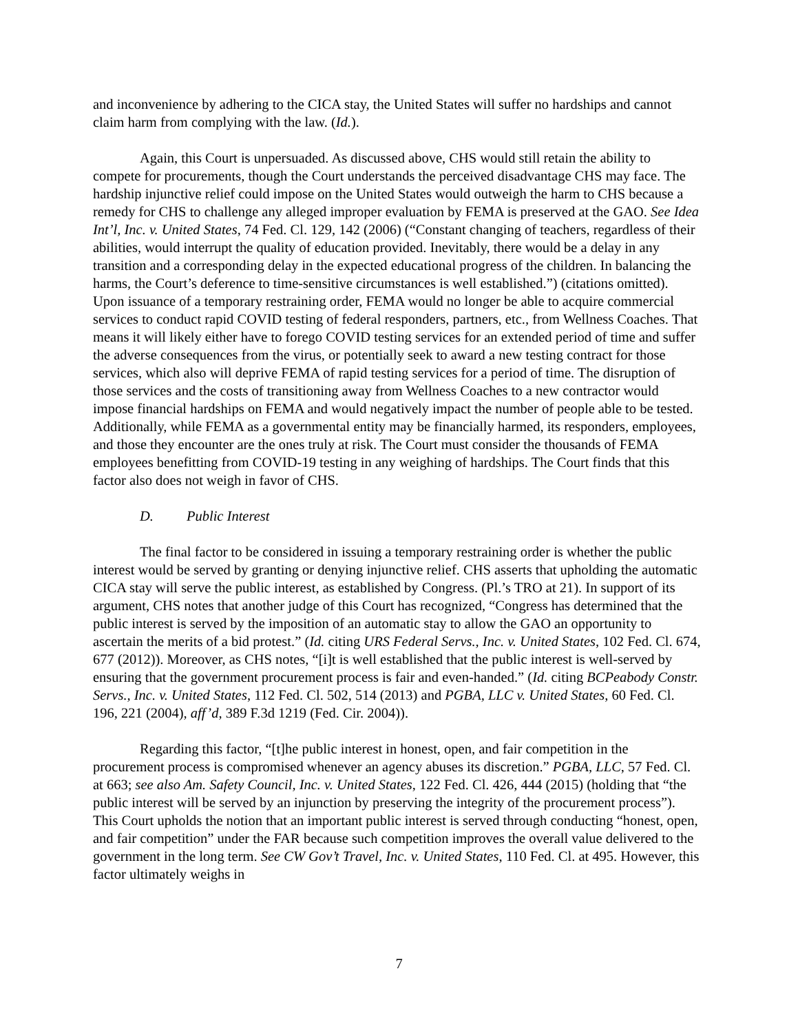and inconvenience by adhering to the CICA stay, the United States will suffer no hardships and cannot claim harm from complying with the law. (Id.).
Again, this Court is unpersuaded. As discussed above, CHS would still retain the ability to compete for procurements, though the Court understands the perceived disadvantage CHS may face. The hardship injunctive relief could impose on the United States would outweigh the harm to CHS because a remedy for CHS to challenge any alleged improper evaluation by FEMA is preserved at the GAO. See Idea Int’l, Inc. v. United States, 74 Fed. Cl. 129, 142 (2006) (“Constant changing of teachers, regardless of their abilities, would interrupt the quality of education provided. Inevitably, there would be a delay in any transition and a corresponding delay in the expected educational progress of the children. In balancing the harms, the Court’s deference to time-sensitive circumstances is well established.”) (citations omitted). Upon issuance of a temporary restraining order, FEMA would no longer be able to acquire commercial services to conduct rapid COVID testing of federal responders, partners, etc., from Wellness Coaches. That means it will likely either have to forego COVID testing services for an extended period of time and suffer the adverse consequences from the virus, or potentially seek to award a new testing contract for those services, which also will deprive FEMA of rapid testing services for a period of time. The disruption of those services and the costs of transitioning away from Wellness Coaches to a new contractor would impose financial hardships on FEMA and would negatively impact the number of people able to be tested. Additionally, while FEMA as a governmental entity may be financially harmed, its responders, employees, and those they encounter are the ones truly at risk. The Court must consider the thousands of FEMA employees benefitting from COVID-19 testing in any weighing of hardships. The Court finds that this factor also does not weigh in favor of CHS.
D. Public Interest
The final factor to be considered in issuing a temporary restraining order is whether the public interest would be served by granting or denying injunctive relief. CHS asserts that upholding the automatic CICA stay will serve the public interest, as established by Congress. (Pl.’s TRO at 21). In support of its argument, CHS notes that another judge of this Court has recognized, “Congress has determined that the public interest is served by the imposition of an automatic stay to allow the GAO an opportunity to ascertain the merits of a bid protest.” (Id. citing URS Federal Servs., Inc. v. United States, 102 Fed. Cl. 674, 677 (2012)). Moreover, as CHS notes, “[i]t is well established that the public interest is well-served by ensuring that the government procurement process is fair and even-handed.” (Id. citing BCPeabody Constr. Servs., Inc. v. United States, 112 Fed. Cl. 502, 514 (2013) and PGBA, LLC v. United States, 60 Fed. Cl. 196, 221 (2004), aff’d, 389 F.3d 1219 (Fed. Cir. 2004)).
Regarding this factor, “[t]he public interest in honest, open, and fair competition in the procurement process is compromised whenever an agency abuses its discretion.” PGBA, LLC, 57 Fed. Cl. at 663; see also Am. Safety Council, Inc. v. United States, 122 Fed. Cl. 426, 444 (2015) (holding that “the public interest will be served by an injunction by preserving the integrity of the procurement process”). This Court upholds the notion that an important public interest is served through conducting “honest, open, and fair competition” under the FAR because such competition improves the overall value delivered to the government in the long term. See CW Gov’t Travel, Inc. v. United States, 110 Fed. Cl. at 495. However, this factor ultimately weighs in
7